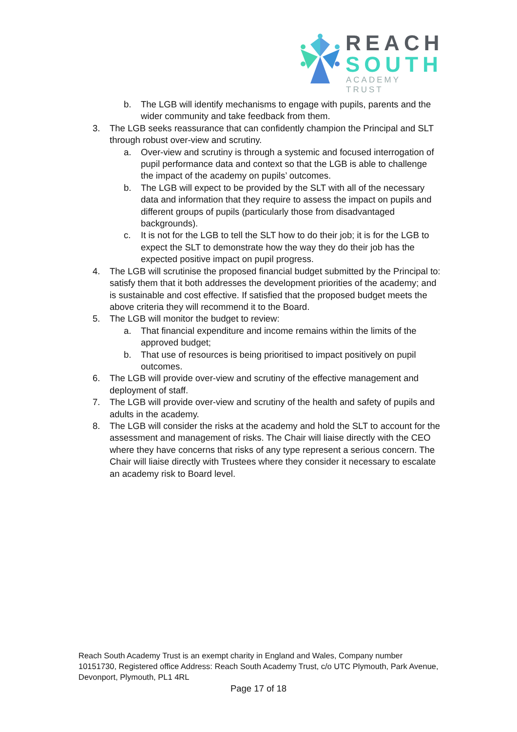REACH
SOUTH
ACADEMY TRUST
b. The LGB will identify mechanisms to engage with pupils, parents and the wider community and take feedback from them.
3. The LGB seeks reassurance that can confidently champion the Principal and SLT through robust over-view and scrutiny.
a. Over-view and scrutiny is through a systemic and focused interrogation of pupil performance data and context so that the LGB is able to challenge the impact of the academy on pupils’ outcomes.
b. The LGB will expect to be provided by the SLT with all of the necessary data and information that they require to assess the impact on pupils and different groups of pupils (particularly those from disadvantaged backgrounds).
c. It is not for the LGB to tell the SLT how to do their job; it is for the LGB to expect the SLT to demonstrate how the way they do their job has the expected positive impact on pupil progress.
4. The LGB will scrutinise the proposed financial budget submitted by the Principal to: satisfy them that it both addresses the development priorities of the academy; and is sustainable and cost effective. If satisfied that the proposed budget meets the above criteria they will recommend it to the Board.
5. The LGB will monitor the budget to review:
a. That financial expenditure and income remains within the limits of the approved budget;
b. That use of resources is being prioritised to impact positively on pupil outcomes.
6. The LGB will provide over-view and scrutiny of the effective management and deployment of staff.
7. The LGB will provide over-view and scrutiny of the health and safety of pupils and adults in the academy.
8. The LGB will consider the risks at the academy and hold the SLT to account for the assessment and management of risks. The Chair will liaise directly with the CEO where they have concerns that risks of any type represent a serious concern. The Chair will liaise directly with Trustees where they consider it necessary to escalate an academy risk to Board level.
Reach South Academy Trust is an exempt charity in England and Wales, Company number 10151730, Registered office Address: Reach South Academy Trust, c/o UTC Plymouth, Park Avenue, Devonport, Plymouth, PL1 4RL
Page 17 of 18